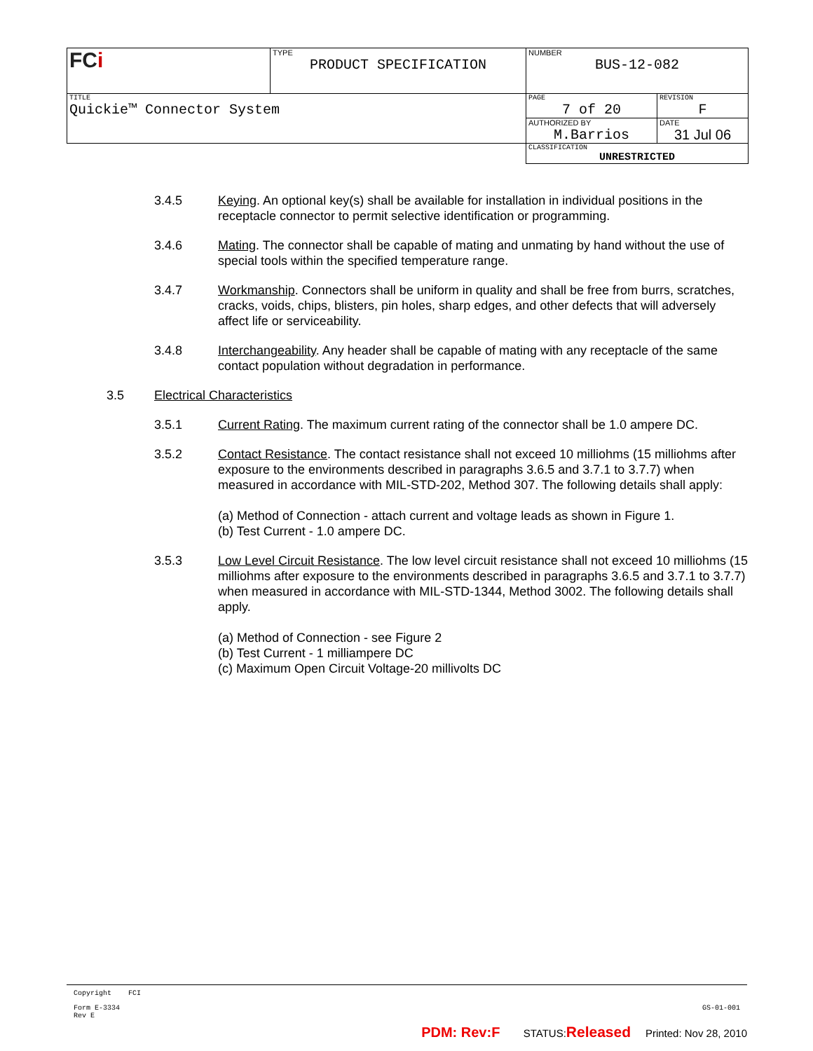| FC i | TYPE PRODUCT SPECIFICATION | NUMBER BUS-12-082 | |
| TITLE Quickie™ Connector System | | PAGE 7 of 20 | REVISION F |
| | | AUTHORIZED BY M.Barrios | DATE 31 Jul 06 |
| | | CLASSIFICATION UNRESTRICTED | |
3.4.5 Keying. An optional key(s) shall be available for installation in individual positions in the receptacle connector to permit selective identification or programming.
3.4.6 Mating. The connector shall be capable of mating and unmating by hand without the use of special tools within the specified temperature range.
3.4.7 Workmanship. Connectors shall be uniform in quality and shall be free from burrs, scratches, cracks, voids, chips, blisters, pin holes, sharp edges, and other defects that will adversely affect life or serviceability.
3.4.8 Interchangeability. Any header shall be capable of mating with any receptacle of the same contact population without degradation in performance.
3.5 Electrical Characteristics
3.5.1 Current Rating. The maximum current rating of the connector shall be 1.0 ampere DC.
3.5.2 Contact Resistance. The contact resistance shall not exceed 10 milliohms (15 milliohms after exposure to the environments described in paragraphs 3.6.5 and 3.7.1 to 3.7.7) when measured in accordance with MIL-STD-202, Method 307. The following details shall apply:
(a) Method of Connection - attach current and voltage leads as shown in Figure 1.
(b) Test Current - 1.0 ampere DC.
3.5.3 Low Level Circuit Resistance. The low level circuit resistance shall not exceed 10 milliohms (15 milliohms after exposure to the environments described in paragraphs 3.6.5 and 3.7.1 to 3.7.7) when measured in accordance with MIL-STD-1344, Method 3002. The following details shall apply.
(a) Method of Connection - see Figure 2
(b) Test Current - 1 milliampere DC
(c) Maximum Open Circuit Voltage-20 millivolts DC
Copyright FCI
Form E-3334
Rev E GS-01-001
PDM: Rev:F STATUS:Released Printed: Nov 28, 2010